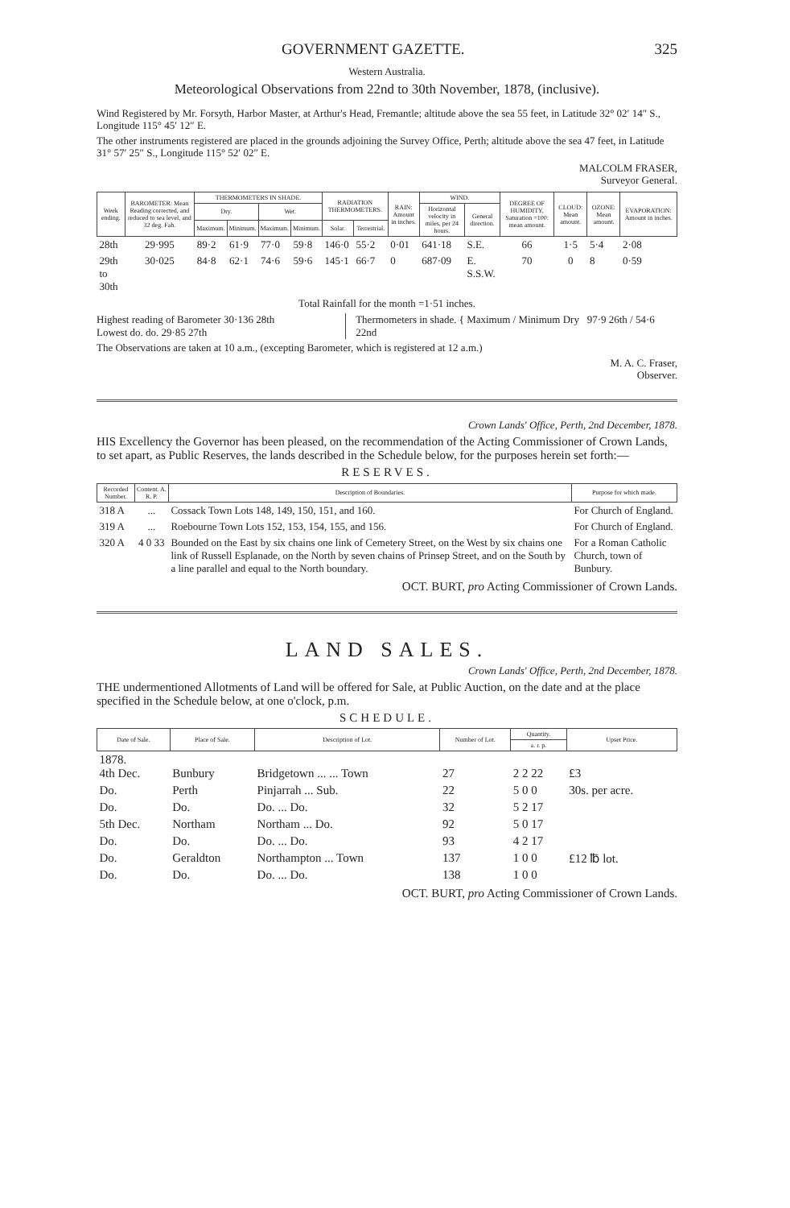GOVERNMENT GAZETTE. 325
Western Australia.
Meteorological Observations from 22nd to 30th November, 1878, (inclusive).
Wind Registered by Mr. Forsyth, Harbor Master, at Arthur's Head, Fremantle; altitude above the sea 55 feet, in Latitude 32° 02′ 14″ S., Longitude 115° 45′ 12″ E.
The other instruments registered are placed in the grounds adjoining the Survey Office, Perth; altitude above the sea 47 feet, in Latitude 31° 57′ 25″ S., Longitude 115° 52′ 02″ E.
MALCOLM FRASER,
Surveyor General.
| Week ending. | BAROMETER: Mean Reading corrected, and reduced to sea level, and 32 deg. Fah. | THERMOMETERS IN SHADE. | | | | RADIATION THERMOMETERS. | | RAIN: Amount in inches. | WIND. | | DEGREE OF HUMIDITY, Saturation =100: mean amount. | CLOUD: Mean amount. | OZONE: Mean amount. | EVAPORATION: Amount in inches. |
| --- | --- | --- | --- | --- | --- | --- | --- | --- | --- | --- | --- | --- | --- | --- |
| | | Dry. | | Wet. | | | | | Horizontal velocity in miles, per 24 hours. | General direction. | | | | |
| | | Maximum. | Minimum. | Maximum. | Minimum. | Solar. | Terrestrial. | | | | | | | |
| 28th | 29·995 | 89·2 | 61·9 | 77·0 | 59·8 | 146·0 | 55·2 | 0·01 | 641·18 | S.E. | 66 | 1·5 | 5·4 | 2·08 |
| 29th to 30th | 30·025 | 84·8 | 62·1 | 74·6 | 59·6 | 145·1 | 66·7 | 0 | 687·09 | E. S.S.W. | 70 | 0 | 8 | 0·59 |
Total Rainfall for the month =1·51 inches.
Highest reading of Barometer 30·136 28th
Lowest do. do. 29·85 27th
Thermometers in shade. { Maximum / Minimum Dry 97·9 26th / 54·6 22nd
The Observations are taken at 10 a.m., (excepting Barometer, which is registered at 12 a.m.)
M. A. C. Fraser,
Observer.
Crown Lands' Office, Perth, 2nd December, 1878.
HIS Excellency the Governor has been pleased, on the recommendation of the Acting Commissioner of Crown Lands, to set apart, as Public Reserves, the lands described in the Schedule below, for the purposes herein set forth:—
RESERVES.
| Recorded Number. | Content. A. R. P. | Description of Boundaries. | Purpose for which made. |
| --- | --- | --- | --- |
| 318 A | ... | Cossack Town Lots 148, 149, 150, 151, and 160. | For Church of England. |
| 319 A | ... | Roebourne Town Lots 152, 153, 154, 155, and 156. | For Church of England. |
| 320 A | 4 0 33 | Bounded on the East by six chains one link of Cemetery Street, on the West by six chains one link of Russell Esplanade, on the North by seven chains of Prinsep Street, and on the South by a line parallel and equal to the North boundary. | For a Roman Catholic Church, town of Bunbury. |
OCT. BURT, pro Acting Commissioner of Crown Lands.
LAND SALES.
Crown Lands' Office, Perth, 2nd December, 1878.
THE undermentioned Allotments of Land will be offered for Sale, at Public Auction, on the date and at the place specified in the Schedule below, at one o'clock, p.m.
SCHEDULE.
| Date of Sale. | Place of Sale. | Description of Lot. | Number of Lot. | Quantity. | Upset Price. |
| --- | --- | --- | --- | --- | --- |
| | | | | a. r. p. | |
| 1878. 4th Dec. | Bunbury | Bridgetown ... ... Town | 27 | 2 2 22 | £3 |
| Do. | Perth | Pinjarrah ... Sub. | 22 | 5 0 0 | 30s. per acre. |
| Do. | Do. | Do. ... Do. | 32 | 5 2 17 | |
| 5th Dec. | Northam | Northam ... Do. | 92 | 5 0 17 | |
| Do. | Do. | Do. ... Do. | 93 | 4 2 17 | |
| Do. | Geraldton | Northampton ... Town | 137 | 1 0 0 | £12 ℔ lot. |
| Do. | Do. | Do. ... Do. | 138 | 1 0 0 | |
OCT. BURT, pro Acting Commissioner of Crown Lands.